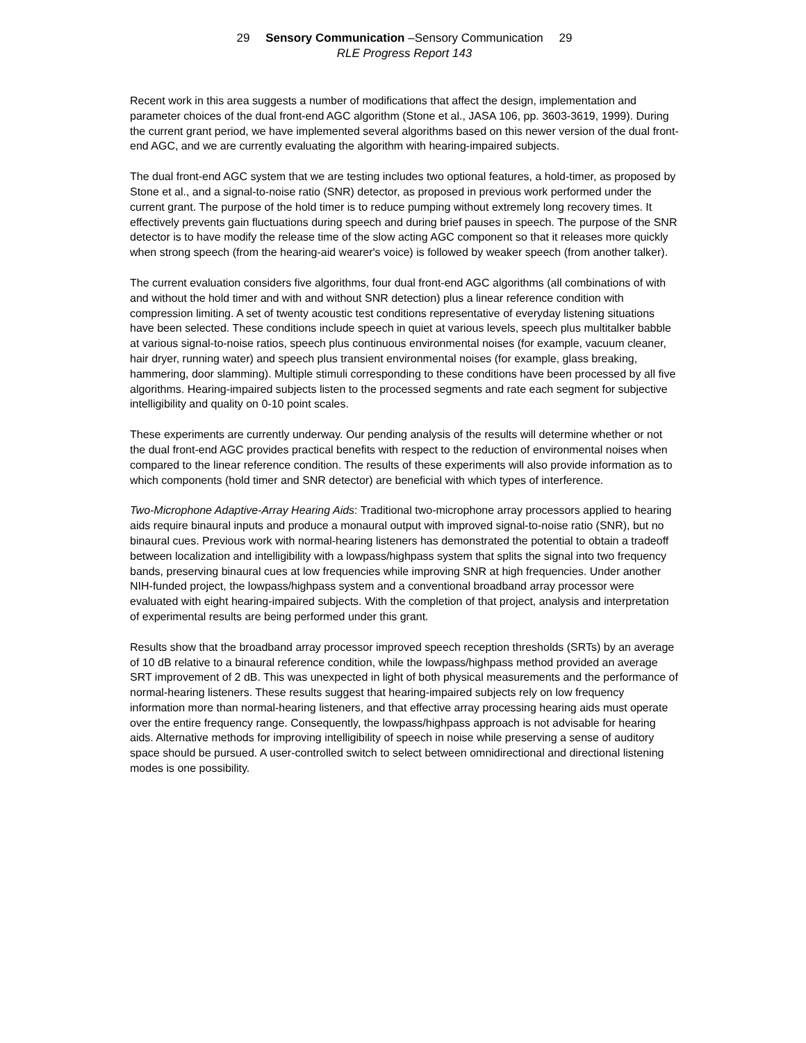29 Sensory Communication –Sensory Communication 29
RLE Progress Report 143
Recent work in this area suggests a number of modifications that affect the design, implementation and parameter choices of the dual front-end AGC algorithm (Stone et al., JASA 106, pp. 3603-3619, 1999). During the current grant period, we have implemented several algorithms based on this newer version of the dual front-end AGC, and we are currently evaluating the algorithm with hearing-impaired subjects.
The dual front-end AGC system that we are testing includes two optional features, a hold-timer, as proposed by Stone et al., and a signal-to-noise ratio (SNR) detector, as proposed in previous work performed under the current grant. The purpose of the hold timer is to reduce pumping without extremely long recovery times. It effectively prevents gain fluctuations during speech and during brief pauses in speech. The purpose of the SNR detector is to have modify the release time of the slow acting AGC component so that it releases more quickly when strong speech (from the hearing-aid wearer's voice) is followed by weaker speech (from another talker).
The current evaluation considers five algorithms, four dual front-end AGC algorithms (all combinations of with and without the hold timer and with and without SNR detection) plus a linear reference condition with compression limiting. A set of twenty acoustic test conditions representative of everyday listening situations have been selected. These conditions include speech in quiet at various levels, speech plus multitalker babble at various signal-to-noise ratios, speech plus continuous environmental noises (for example, vacuum cleaner, hair dryer, running water) and speech plus transient environmental noises (for example, glass breaking, hammering, door slamming). Multiple stimuli corresponding to these conditions have been processed by all five algorithms. Hearing-impaired subjects listen to the processed segments and rate each segment for subjective intelligibility and quality on 0-10 point scales.
These experiments are currently underway. Our pending analysis of the results will determine whether or not the dual front-end AGC provides practical benefits with respect to the reduction of environmental noises when compared to the linear reference condition. The results of these experiments will also provide information as to which components (hold timer and SNR detector) are beneficial with which types of interference.
Two-Microphone Adaptive-Array Hearing Aids: Traditional two-microphone array processors applied to hearing aids require binaural inputs and produce a monaural output with improved signal-to-noise ratio (SNR), but no binaural cues. Previous work with normal-hearing listeners has demonstrated the potential to obtain a tradeoff between localization and intelligibility with a lowpass/highpass system that splits the signal into two frequency bands, preserving binaural cues at low frequencies while improving SNR at high frequencies. Under another NIH-funded project, the lowpass/highpass system and a conventional broadband array processor were evaluated with eight hearing-impaired subjects. With the completion of that project, analysis and interpretation of experimental results are being performed under this grant.
Results show that the broadband array processor improved speech reception thresholds (SRTs) by an average of 10 dB relative to a binaural reference condition, while the lowpass/highpass method provided an average SRT improvement of 2 dB. This was unexpected in light of both physical measurements and the performance of normal-hearing listeners. These results suggest that hearing-impaired subjects rely on low frequency information more than normal-hearing listeners, and that effective array processing hearing aids must operate over the entire frequency range. Consequently, the lowpass/highpass approach is not advisable for hearing aids. Alternative methods for improving intelligibility of speech in noise while preserving a sense of auditory space should be pursued. A user-controlled switch to select between omnidirectional and directional listening modes is one possibility.